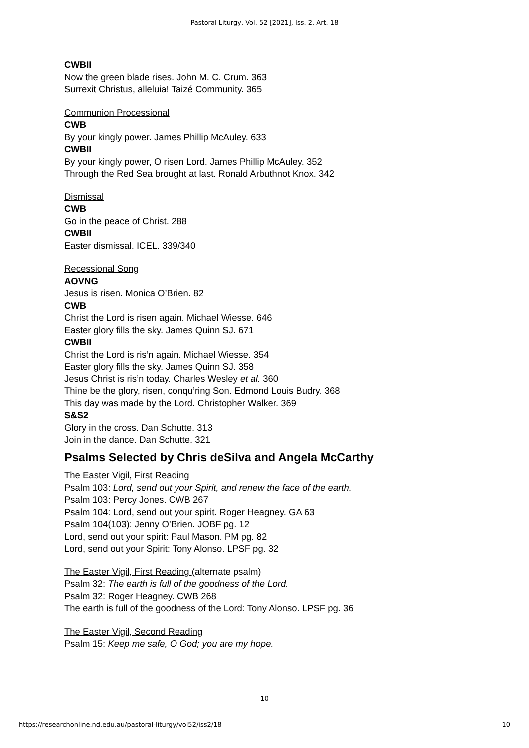Pastoral Liturgy, Vol. 52 [2021], Iss. 2, Art. 18
CWBII
Now the green blade rises. John M. C. Crum. 363
Surrexit Christus, alleluia! Taizé Community. 365
Communion Processional
CWB
By your kingly power. James Phillip McAuley. 633
CWBII
By your kingly power, O risen Lord. James Phillip McAuley. 352
Through the Red Sea brought at last. Ronald Arbuthnot Knox. 342
Dismissal
CWB
Go in the peace of Christ. 288
CWBII
Easter dismissal. ICEL. 339/340
Recessional Song
AOVNG
Jesus is risen. Monica O’Brien. 82
CWB
Christ the Lord is risen again. Michael Wiesse. 646
Easter glory fills the sky. James Quinn SJ. 671
CWBII
Christ the Lord is ris’n again. Michael Wiesse. 354
Easter glory fills the sky. James Quinn SJ. 358
Jesus Christ is ris’n today. Charles Wesley et al. 360
Thine be the glory, risen, conqu’ring Son. Edmond Louis Budry. 368
This day was made by the Lord. Christopher Walker. 369
S&S2
Glory in the cross. Dan Schutte. 313
Join in the dance. Dan Schutte. 321
Psalms Selected by Chris deSilva and Angela McCarthy
The Easter Vigil, First Reading
Psalm 103: Lord, send out your Spirit, and renew the face of the earth.
Psalm 103: Percy Jones. CWB 267
Psalm 104: Lord, send out your spirit. Roger Heagney. GA 63
Psalm 104(103): Jenny O’Brien. JOBF pg. 12
Lord, send out your spirit: Paul Mason. PM pg. 82
Lord, send out your Spirit: Tony Alonso. LPSF pg. 32
The Easter Vigil, First Reading (alternate psalm)
Psalm 32: The earth is full of the goodness of the Lord.
Psalm 32: Roger Heagney. CWB 268
The earth is full of the goodness of the Lord: Tony Alonso. LPSF pg. 36
The Easter Vigil, Second Reading
Psalm 15: Keep me safe, O God; you are my hope.
10
https://researchonline.nd.edu.au/pastoral-liturgy/vol52/iss2/18 10